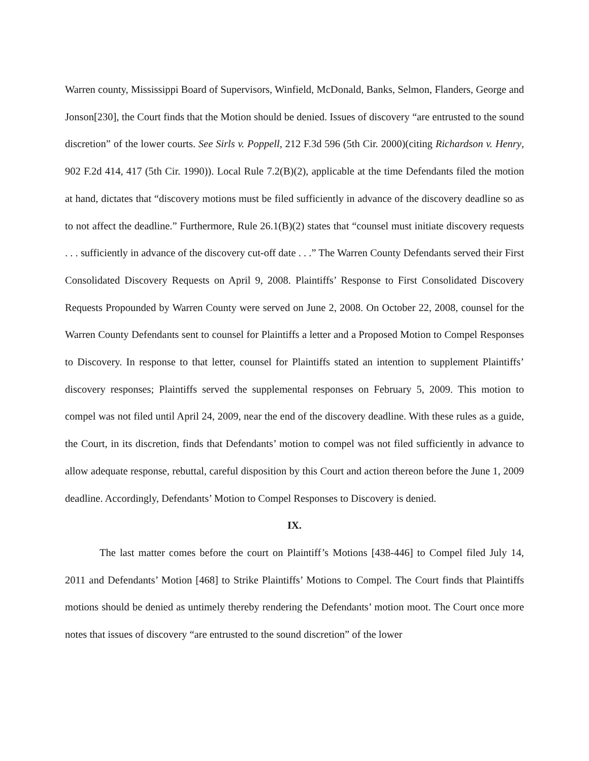Warren county, Mississippi Board of Supervisors, Winfield, McDonald, Banks, Selmon, Flanders, George and Jonson[230], the Court finds that the Motion should be denied. Issues of discovery “are entrusted to the sound discretion” of the lower courts. See Sirls v. Poppell, 212 F.3d 596 (5th Cir. 2000)(citing Richardson v. Henry, 902 F.2d 414, 417 (5th Cir. 1990)). Local Rule 7.2(B)(2), applicable at the time Defendants filed the motion at hand, dictates that “discovery motions must be filed sufficiently in advance of the discovery deadline so as to not affect the deadline.” Furthermore, Rule 26.1(B)(2) states that “counsel must initiate discovery requests . . . sufficiently in advance of the discovery cut-off date . . .” The Warren County Defendants served their First Consolidated Discovery Requests on April 9, 2008. Plaintiffs’ Response to First Consolidated Discovery Requests Propounded by Warren County were served on June 2, 2008. On October 22, 2008, counsel for the Warren County Defendants sent to counsel for Plaintiffs a letter and a Proposed Motion to Compel Responses to Discovery. In response to that letter, counsel for Plaintiffs stated an intention to supplement Plaintiffs’ discovery responses; Plaintiffs served the supplemental responses on February 5, 2009. This motion to compel was not filed until April 24, 2009, near the end of the discovery deadline. With these rules as a guide, the Court, in its discretion, finds that Defendants’ motion to compel was not filed sufficiently in advance to allow adequate response, rebuttal, careful disposition by this Court and action thereon before the June 1, 2009 deadline. Accordingly, Defendants’ Motion to Compel Responses to Discovery is denied.
IX.
The last matter comes before the court on Plaintiff’s Motions [438-446] to Compel filed July 14, 2011 and Defendants’ Motion [468] to Strike Plaintiffs’ Motions to Compel. The Court finds that Plaintiffs motions should be denied as untimely thereby rendering the Defendants’ motion moot. The Court once more notes that issues of discovery “are entrusted to the sound discretion” of the lower